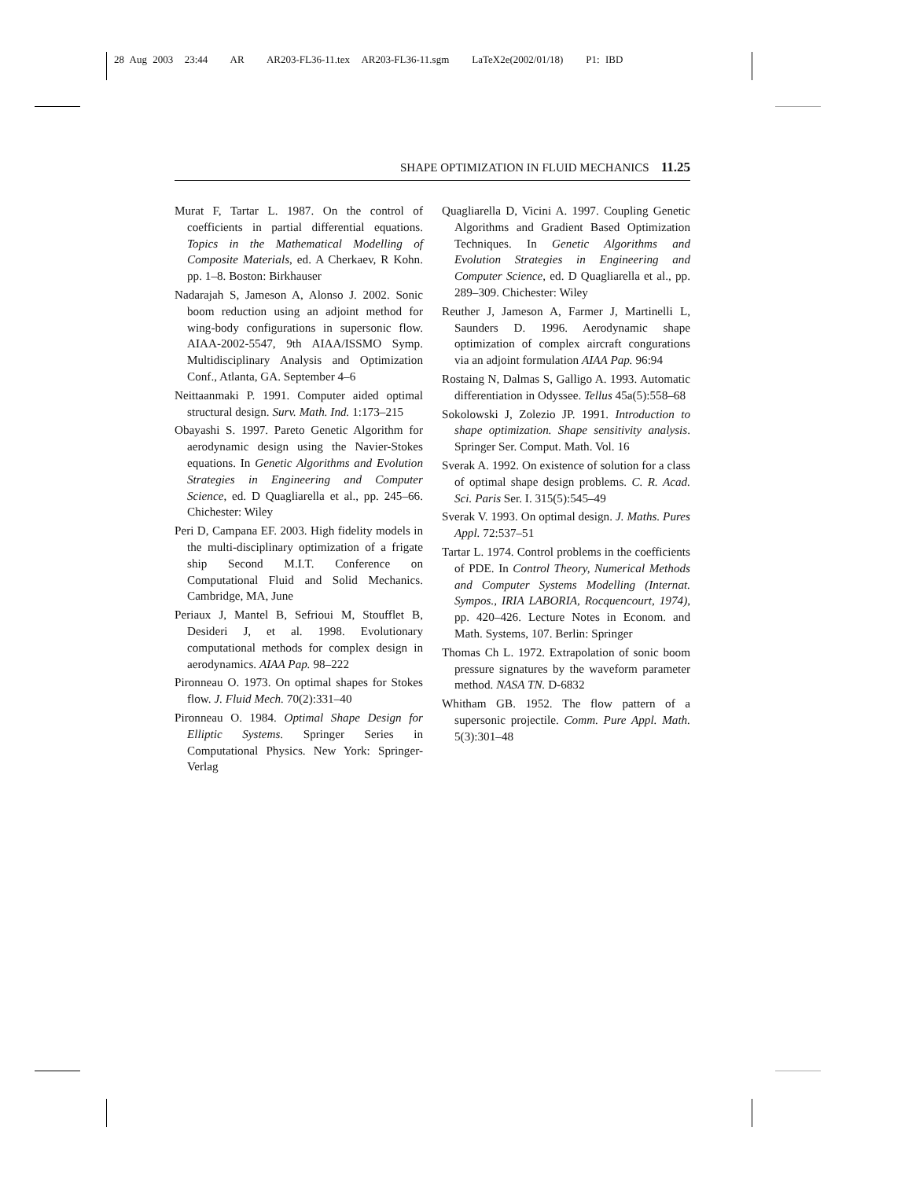28 Aug 2003 23:44 AR AR203-FL36-11.tex AR203-FL36-11.sgm LaTeX2e(2002/01/18) P1: IBD
SHAPE OPTIMIZATION IN FLUID MECHANICS 11.25
Murat F, Tartar L. 1987. On the control of coefficients in partial differential equations. Topics in the Mathematical Modelling of Composite Materials, ed. A Cherkaev, R Kohn. pp. 1–8. Boston: Birkhauser
Nadarajah S, Jameson A, Alonso J. 2002. Sonic boom reduction using an adjoint method for wing-body configurations in supersonic flow. AIAA-2002-5547, 9th AIAA/ISSMO Symp. Multidisciplinary Analysis and Optimization Conf., Atlanta, GA. September 4–6
Neittaanmaki P. 1991. Computer aided optimal structural design. Surv. Math. Ind. 1:173–215
Obayashi S. 1997. Pareto Genetic Algorithm for aerodynamic design using the Navier-Stokes equations. In Genetic Algorithms and Evolution Strategies in Engineering and Computer Science, ed. D Quagliarella et al., pp. 245–66. Chichester: Wiley
Peri D, Campana EF. 2003. High fidelity models in the multi-disciplinary optimization of a frigate ship Second M.I.T. Conference on Computational Fluid and Solid Mechanics. Cambridge, MA, June
Periaux J, Mantel B, Sefrioui M, Stoufflet B, Desideri J, et al. 1998. Evolutionary computational methods for complex design in aerodynamics. AIAA Pap. 98–222
Pironneau O. 1973. On optimal shapes for Stokes flow. J. Fluid Mech. 70(2):331–40
Pironneau O. 1984. Optimal Shape Design for Elliptic Systems. Springer Series in Computational Physics. New York: Springer-Verlag
Quagliarella D, Vicini A. 1997. Coupling Genetic Algorithms and Gradient Based Optimization Techniques. In Genetic Algorithms and Evolution Strategies in Engineering and Computer Science, ed. D Quagliarella et al., pp. 289–309. Chichester: Wiley
Reuther J, Jameson A, Farmer J, Martinelli L, Saunders D. 1996. Aerodynamic shape optimization of complex aircraft congurations via an adjoint formulation AIAA Pap. 96:94
Rostaing N, Dalmas S, Galligo A. 1993. Automatic differentiation in Odyssee. Tellus 45a(5):558–68
Sokolowski J, Zolezio JP. 1991. Introduction to shape optimization. Shape sensitivity analysis. Springer Ser. Comput. Math. Vol. 16
Sverak A. 1992. On existence of solution for a class of optimal shape design problems. C. R. Acad. Sci. Paris Ser. I. 315(5):545–49
Sverak V. 1993. On optimal design. J. Maths. Pures Appl. 72:537–51
Tartar L. 1974. Control problems in the coefficients of PDE. In Control Theory, Numerical Methods and Computer Systems Modelling (Internat. Sympos., IRIA LABORIA, Rocquencourt, 1974), pp. 420–426. Lecture Notes in Econom. and Math. Systems, 107. Berlin: Springer
Thomas Ch L. 1972. Extrapolation of sonic boom pressure signatures by the waveform parameter method. NASA TN. D-6832
Whitham GB. 1952. The flow pattern of a supersonic projectile. Comm. Pure Appl. Math. 5(3):301–48